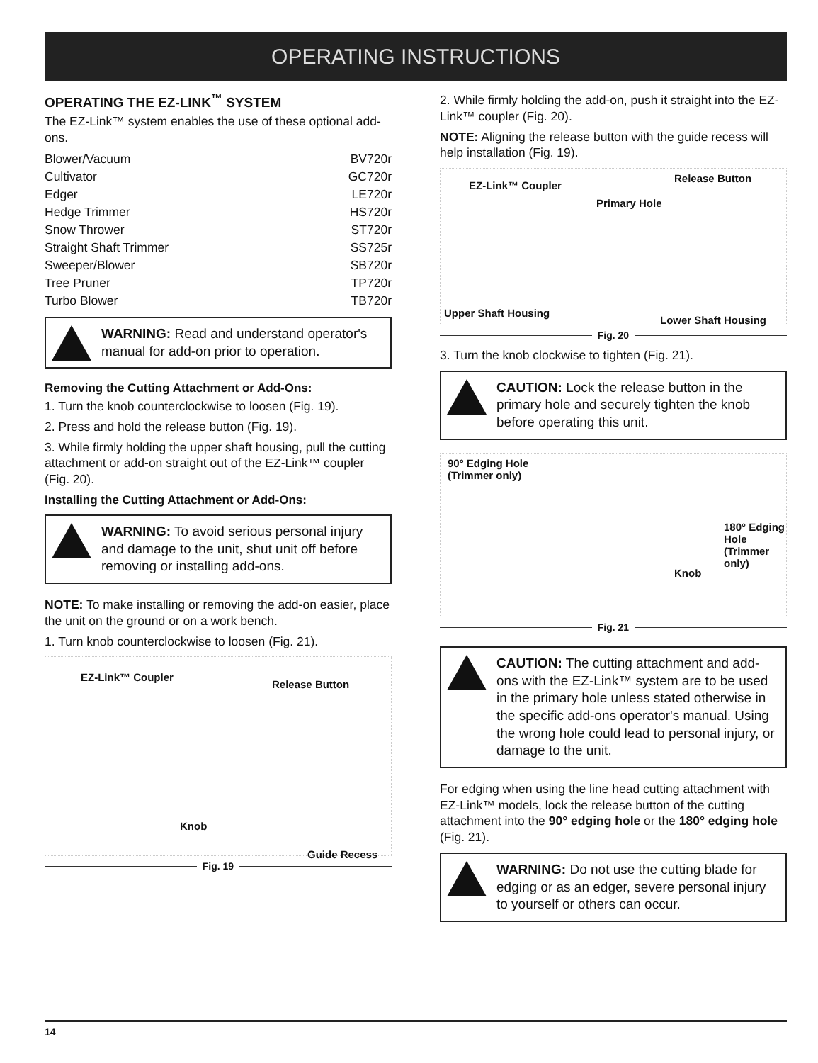OPERATING INSTRUCTIONS
OPERATING THE EZ-LINK<sup>™</sup> SYSTEM
The EZ-Link™ system enables the use of these optional add-ons.
Blower/Vacuum BV720r
Cultivator GC720r
Edger LE720r
Hedge Trimmer HS720r
Snow Thrower ST720r
Straight Shaft Trimmer SS725r
Sweeper/Blower SB720r
Tree Pruner TP720r
Turbo Blower TB720r
WARNING: Read and understand operator's manual for add-on prior to operation.
Removing the Cutting Attachment or Add-Ons:
1. Turn the knob counterclockwise to loosen (Fig. 19).
2. Press and hold the release button (Fig. 19).
3. While firmly holding the upper shaft housing, pull the cutting attachment or add-on straight out of the EZ-Link™ coupler (Fig. 20).
Installing the Cutting Attachment or Add-Ons:
WARNING: To avoid serious personal injury and damage to the unit, shut unit off before removing or installing add-ons.
NOTE: To make installing or removing the add-on easier, place the unit on the ground or on a work bench.
1. Turn knob counterclockwise to loosen (Fig. 21).
EZ-Link™ Coupler
Release Button
Knob
Guide Recess
Fig. 19
2. While firmly holding the add-on, push it straight into the EZ-Link™ coupler (Fig. 20).
NOTE: Aligning the release button with the guide recess will help installation (Fig. 19).
EZ-Link™ Coupler
Release Button
Primary Hole
Upper Shaft Housing
Lower Shaft Housing
Fig. 20
3. Turn the knob clockwise to tighten (Fig. 21).
CAUTION: Lock the release button in the primary hole and securely tighten the knob before operating this unit.
90° Edging Hole
(Trimmer only)
180° Edging Hole
(Trimmer only)
Knob
Fig. 21
CAUTION: The cutting attachment and add-ons with the EZ-Link™ system are to be used in the primary hole unless stated otherwise in the specific add-ons operator's manual. Using the wrong hole could lead to personal injury, or damage to the unit.
For edging when using the line head cutting attachment with EZ-Link™ models, lock the release button of the cutting attachment into the 90° edging hole or the 180° edging hole (Fig. 21).
WARNING: Do not use the cutting blade for edging or as an edger, severe personal injury to yourself or others can occur.
14